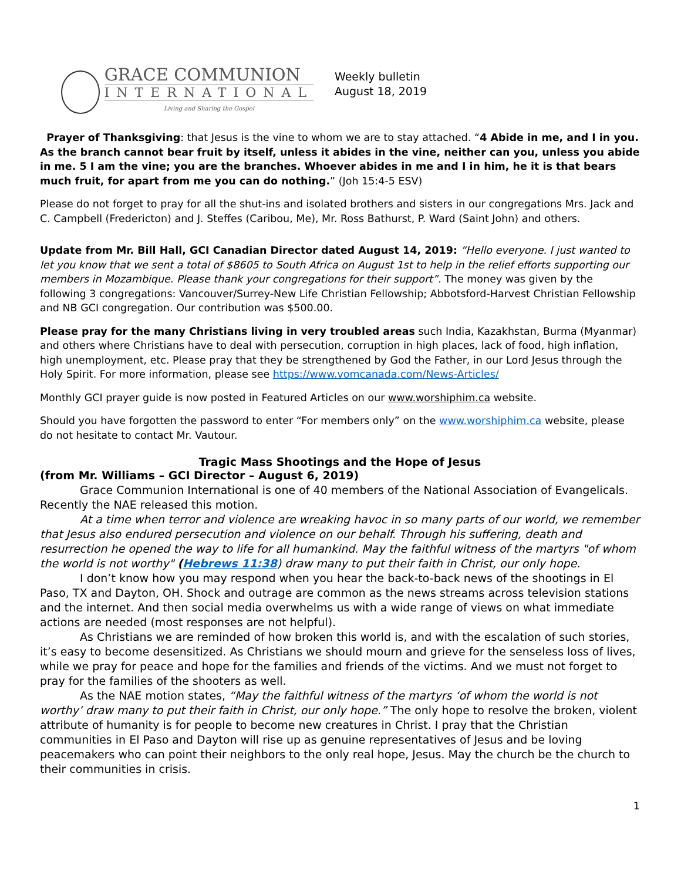GRACE COMMUNION
INTERNATIONAL
Living and Sharing the Gospel
Weekly bulletin
August 18, 2019
Prayer of Thanksgiving: that Jesus is the vine to whom we are to stay attached. “4 Abide in me, and I in you. As the branch cannot bear fruit by itself, unless it abides in the vine, neither can you, unless you abide in me. 5 I am the vine; you are the branches. Whoever abides in me and I in him, he it is that bears much fruit, for apart from me you can do nothing.” (Joh 15:4-5 ESV)
Please do not forget to pray for all the shut-ins and isolated brothers and sisters in our congregations Mrs. Jack and C. Campbell (Fredericton) and J. Steffes (Caribou, Me), Mr. Ross Bathurst, P. Ward (Saint John) and others.
Update from Mr. Bill Hall, GCI Canadian Director dated August 14, 2019: “Hello everyone. I just wanted to let you know that we sent a total of $8605 to South Africa on August 1st to help in the relief efforts supporting our members in Mozambique. Please thank your congregations for their support”. The money was given by the following 3 congregations: Vancouver/Surrey-New Life Christian Fellowship; Abbotsford-Harvest Christian Fellowship and NB GCI congregation. Our contribution was $500.00.
Please pray for the many Christians living in very troubled areas such India, Kazakhstan, Burma (Myanmar) and others where Christians have to deal with persecution, corruption in high places, lack of food, high inflation, high unemployment, etc. Please pray that they be strengthened by God the Father, in our Lord Jesus through the Holy Spirit. For more information, please see https://www.vomcanada.com/News-Articles/
Monthly GCI prayer guide is now posted in Featured Articles on our www.worshiphim.ca website.
Should you have forgotten the password to enter “For members only” on the www.worshiphim.ca website, please do not hesitate to contact Mr. Vautour.
Tragic Mass Shootings and the Hope of Jesus
(from Mr. Williams – GCI Director – August 6, 2019)
Grace Communion International is one of 40 members of the National Association of Evangelicals. Recently the NAE released this motion.
At a time when terror and violence are wreaking havoc in so many parts of our world, we remember that Jesus also endured persecution and violence on our behalf. Through his suffering, death and resurrection he opened the way to life for all humankind. May the faithful witness of the martyrs "of whom the world is not worthy" (Hebrews 11:38) draw many to put their faith in Christ, our only hope.
I don’t know how you may respond when you hear the back-to-back news of the shootings in El Paso, TX and Dayton, OH. Shock and outrage are common as the news streams across television stations and the internet. And then social media overwhelms us with a wide range of views on what immediate actions are needed (most responses are not helpful).
As Christians we are reminded of how broken this world is, and with the escalation of such stories, it’s easy to become desensitized. As Christians we should mourn and grieve for the senseless loss of lives, while we pray for peace and hope for the families and friends of the victims. And we must not forget to pray for the families of the shooters as well.
As the NAE motion states, “May the faithful witness of the martyrs ‘of whom the world is not worthy’ draw many to put their faith in Christ, our only hope.” The only hope to resolve the broken, violent attribute of humanity is for people to become new creatures in Christ. I pray that the Christian communities in El Paso and Dayton will rise up as genuine representatives of Jesus and be loving peacemakers who can point their neighbors to the only real hope, Jesus. May the church be the church to their communities in crisis.
1